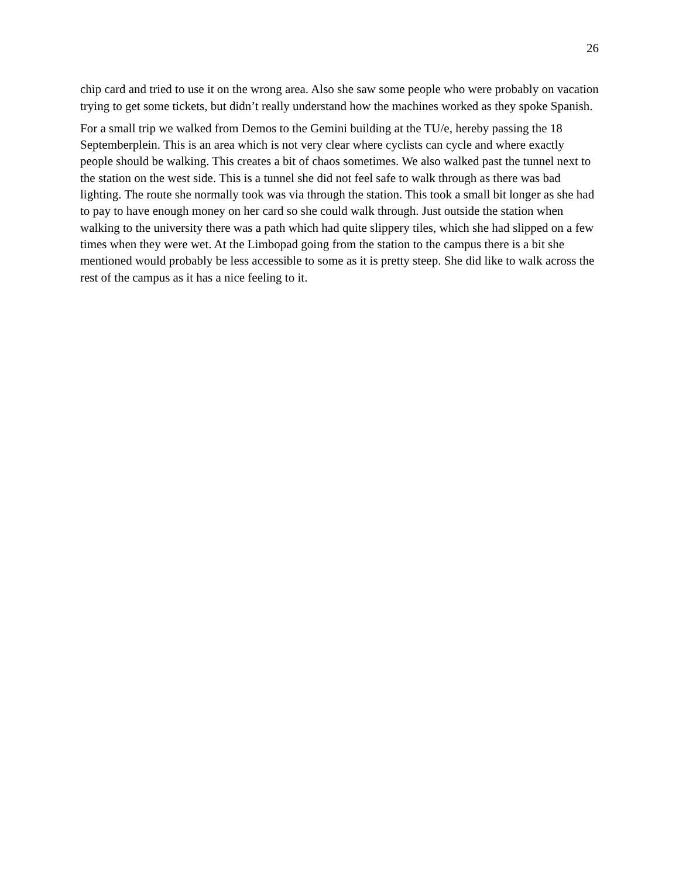26
chip card and tried to use it on the wrong area. Also she saw some people who were probably on vacation trying to get some tickets, but didn’t really understand how the machines worked as they spoke Spanish.
For a small trip we walked from Demos to the Gemini building at the TU/e, hereby passing the 18 Septemberplein. This is an area which is not very clear where cyclists can cycle and where exactly people should be walking. This creates a bit of chaos sometimes. We also walked past the tunnel next to the station on the west side. This is a tunnel she did not feel safe to walk through as there was bad lighting. The route she normally took was via through the station. This took a small bit longer as she had to pay to have enough money on her card so she could walk through. Just outside the station when walking to the university there was a path which had quite slippery tiles, which she had slipped on a few times when they were wet. At the Limbopad going from the station to the campus there is a bit she mentioned would probably be less accessible to some as it is pretty steep. She did like to walk across the rest of the campus as it has a nice feeling to it.